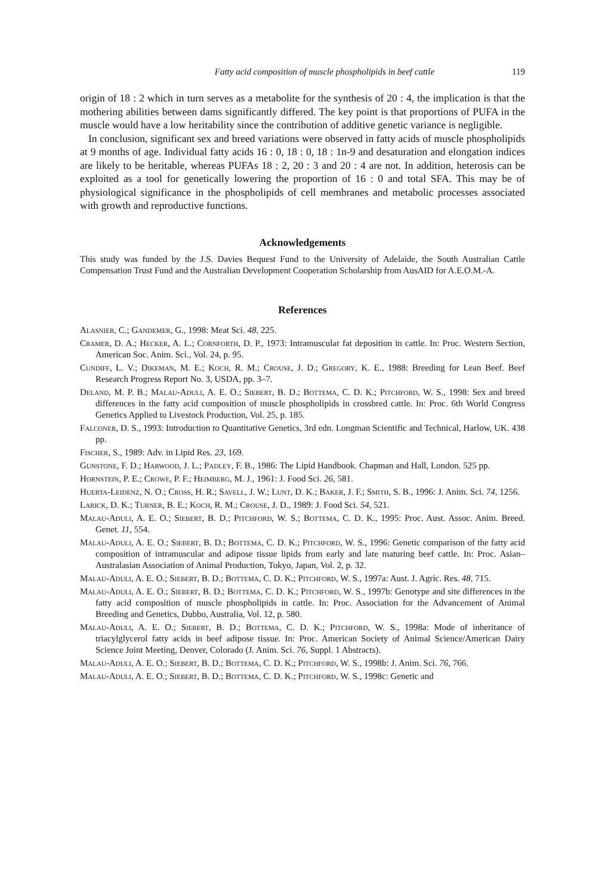Fatty acid composition of muscle phospholipids in beef cattle 119
origin of 18 : 2 which in turn serves as a metabolite for the synthesis of 20 : 4, the implication is that the mothering abilities between dams significantly differed. The key point is that proportions of PUFA in the muscle would have a low heritability since the contribution of additive genetic variance is negligible.
In conclusion, significant sex and breed variations were observed in fatty acids of muscle phospholipids at 9 months of age. Individual fatty acids 16 : 0, 18 : 0, 18 : 1n-9 and desaturation and elongation indices are likely to be heritable, whereas PUFAs 18 : 2, 20 : 3 and 20 : 4 are not. In addition, heterosis can be exploited as a tool for genetically lowering the proportion of 16 : 0 and total SFA. This may be of physiological significance in the phospholipids of cell membranes and metabolic processes associated with growth and reproductive functions.
Acknowledgements
This study was funded by the J.S. Davies Bequest Fund to the University of Adelaide, the South Australian Cattle Compensation Trust Fund and the Australian Development Cooperation Scholarship from AusAID for A.E.O.M.-A.
References
Alasnier, C.; Gandemer, G., 1998: Meat Sci. 48, 225.
Cramer, D. A.; Hecker, A. L.; Cornforth, D. P., 1973: Intramuscular fat deposition in cattle. In: Proc. Western Section, American Soc. Anim. Sci., Vol. 24, p. 95.
Cundiff, L. V.; Dikeman, M. E.; Koch, R. M.; Crouse, J. D.; Gregory, K. E., 1988: Breeding for Lean Beef. Beef Research Progress Report No. 3, USDA, pp. 3–7.
Deland, M. P. B.; Malau-Aduli, A. E. O.; Siebert, B. D.; Bottema, C. D. K.; Pitchford, W. S., 1998: Sex and breed differences in the fatty acid composition of muscle phospholipids in crossbred cattle. In: Proc. 6th World Congress Genetics Applied to Livestock Production, Vol. 25, p. 185.
Falconer, D. S., 1993: Introduction to Quantitative Genetics, 3rd edn. Longman Scientific and Technical, Harlow, UK. 438 pp.
Fischer, S., 1989: Adv. in Lipid Res. 23, 169.
Gunstone, F. D.; Harwood, J. L.; Padley, F. B., 1986: The Lipid Handbook. Chapman and Hall, London. 525 pp.
Hornstein, P. E.; Crowe, P. F.; Heimberg, M. J., 1961: J. Food Sci. 26, 581.
Huerta-Leidenz, N. O.; Cross, H. R.; Savell, J. W.; Lunt, D. K.; Baker, J. F.; Smith, S. B., 1996: J. Anim. Sci. 74, 1256.
Larick, D. K.; Turner, B. E.; Koch, R. M.; Crouse, J. D., 1989: J. Food Sci. 54, 521.
Malau-Aduli, A. E. O.; Siebert, B. D.; Pitchford, W. S.; Bottema, C. D. K., 1995: Proc. Aust. Assoc. Anim. Breed. Genet. 11, 554.
Malau-Aduli, A. E. O.; Siebert, B. D.; Bottema, C. D. K.; Pitchford, W. S., 1996: Genetic comparison of the fatty acid composition of intramuscular and adipose tissue lipids from early and late maturing beef cattle. In: Proc. Asian–Australasian Association of Animal Production, Tokyo, Japan, Vol. 2, p. 32.
Malau-Aduli, A. E. O.; Siebert, B. D.; Bottema, C. D. K.; Pitchford, W. S., 1997a: Aust. J. Agric. Res. 48, 715.
Malau-Aduli, A. E. O.; Siebert, B. D.; Bottema, C. D. K.; Pitchford, W. S., 1997b: Genotype and site differences in the fatty acid composition of muscle phospholipids in cattle. In: Proc. Association for the Advancement of Animal Breeding and Genetics, Dubbo, Australia, Vol. 12, p. 580.
Malau-Aduli, A. E. O.; Siebert, B. D.; Bottema, C. D. K.; Pitchford, W. S., 1998a: Mode of inheritance of triacylglycerol fatty acids in beef adipose tissue. In: Proc. American Society of Animal Science/American Dairy Science Joint Meeting, Denver, Colorado (J. Anim. Sci. 76, Suppl. 1 Abstracts).
Malau-Aduli, A. E. O.; Siebert, B. D.; Bottema, C. D. K.; Pitchford, W. S., 1998b: J. Anim. Sci. 76, 766.
Malau-Aduli, A. E. O.; Siebert, B. D.; Bottema, C. D. K.; Pitchford, W. S., 1998c: Genetic and